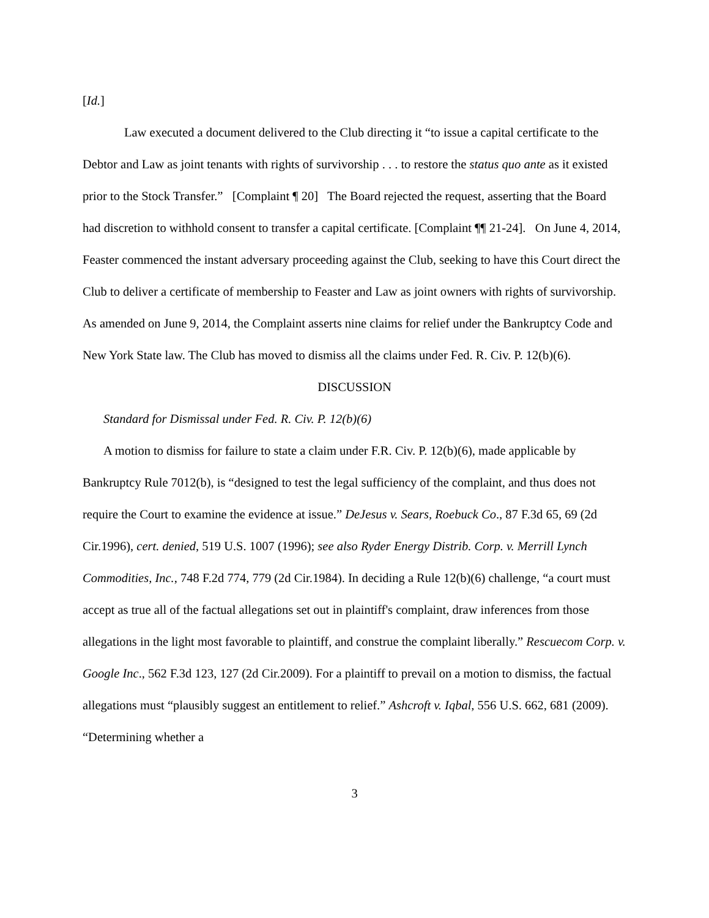[Id.]
Law executed a document delivered to the Club directing it “to issue a capital certificate to the Debtor and Law as joint tenants with rights of survivorship . . . to restore the status quo ante as it existed prior to the Stock Transfer.” [Complaint ¶ 20] The Board rejected the request, asserting that the Board had discretion to withhold consent to transfer a capital certificate. [Complaint ¶¶ 21-24]. On June 4, 2014, Feaster commenced the instant adversary proceeding against the Club, seeking to have this Court direct the Club to deliver a certificate of membership to Feaster and Law as joint owners with rights of survivorship. As amended on June 9, 2014, the Complaint asserts nine claims for relief under the Bankruptcy Code and New York State law. The Club has moved to dismiss all the claims under Fed. R. Civ. P. 12(b)(6).
DISCUSSION
Standard for Dismissal under Fed. R. Civ. P. 12(b)(6)
A motion to dismiss for failure to state a claim under F.R. Civ. P. 12(b)(6), made applicable by Bankruptcy Rule 7012(b), is “designed to test the legal sufficiency of the complaint, and thus does not require the Court to examine the evidence at issue.” DeJesus v. Sears, Roebuck Co., 87 F.3d 65, 69 (2d Cir.1996), cert. denied, 519 U.S. 1007 (1996); see also Ryder Energy Distrib. Corp. v. Merrill Lynch Commodities, Inc., 748 F.2d 774, 779 (2d Cir.1984). In deciding a Rule 12(b)(6) challenge, “a court must accept as true all of the factual allegations set out in plaintiff's complaint, draw inferences from those allegations in the light most favorable to plaintiff, and construe the complaint liberally.” Rescuecom Corp. v. Google Inc., 562 F.3d 123, 127 (2d Cir.2009). For a plaintiff to prevail on a motion to dismiss, the factual allegations must “plausibly suggest an entitlement to relief.” Ashcroft v. Iqbal, 556 U.S. 662, 681 (2009). “Determining whether a
3